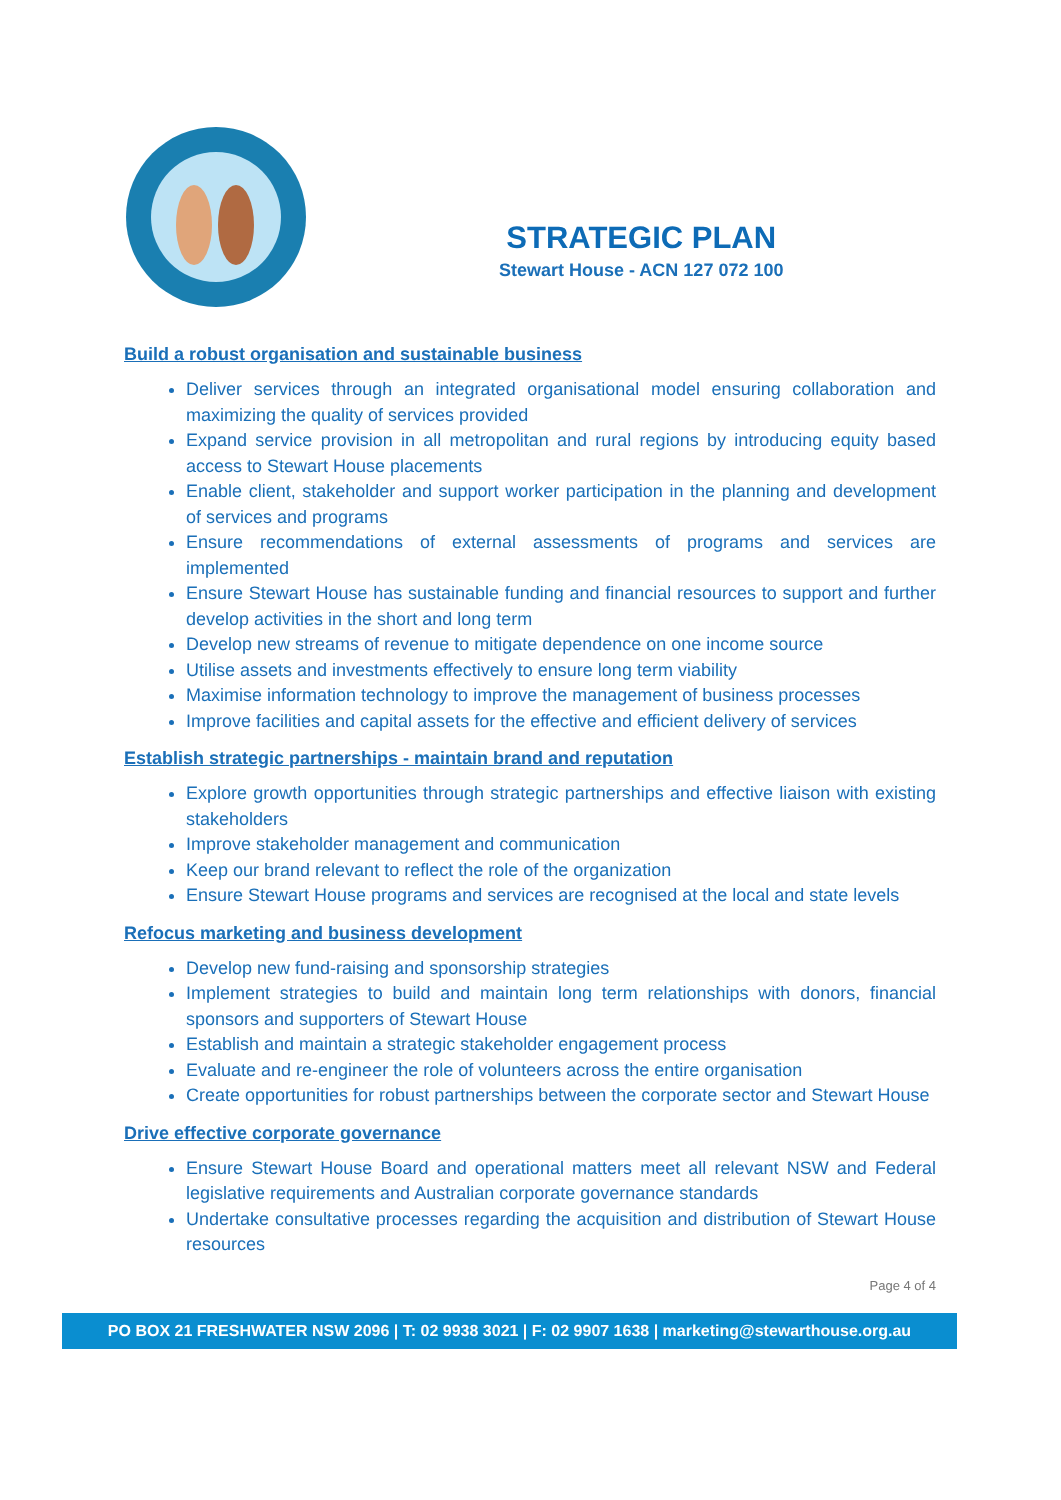STRATEGIC PLAN
Stewart House - ACN 127 072 100
Build a robust organisation and sustainable business
Deliver services through an integrated organisational model ensuring collaboration and maximizing the quality of services provided
Expand service provision in all metropolitan and rural regions by introducing equity based access to Stewart House placements
Enable client, stakeholder and support worker participation in the planning and development of services and programs
Ensure recommendations of external assessments of programs and services are implemented
Ensure Stewart House has sustainable funding and financial resources to support and further develop activities in the short and long term
Develop new streams of revenue to mitigate dependence on one income source
Utilise assets and investments effectively to ensure long term viability
Maximise information technology to improve the management of business processes
Improve facilities and capital assets for the effective and efficient delivery of services
Establish strategic partnerships - maintain brand and reputation
Explore growth opportunities through strategic partnerships and effective liaison with existing stakeholders
Improve stakeholder management and communication
Keep our brand relevant to reflect the role of the organization
Ensure Stewart House programs and services are recognised at the local and state levels
Refocus marketing and business development
Develop new fund-raising and sponsorship strategies
Implement strategies to build and maintain long term relationships with donors, financial sponsors and supporters of Stewart House
Establish and maintain a strategic stakeholder engagement process
Evaluate and re-engineer the role of volunteers across the entire organisation
Create opportunities for robust partnerships between the corporate sector and Stewart House
Drive effective corporate governance
Ensure Stewart House Board and operational matters meet all relevant NSW and Federal legislative requirements and Australian corporate governance standards
Undertake consultative processes regarding the acquisition and distribution of Stewart House resources
Page 4 of 4
PO BOX 21 FRESHWATER NSW 2096 | T: 02 9938 3021 | F: 02 9907 1638 | marketing@stewarthouse.org.au